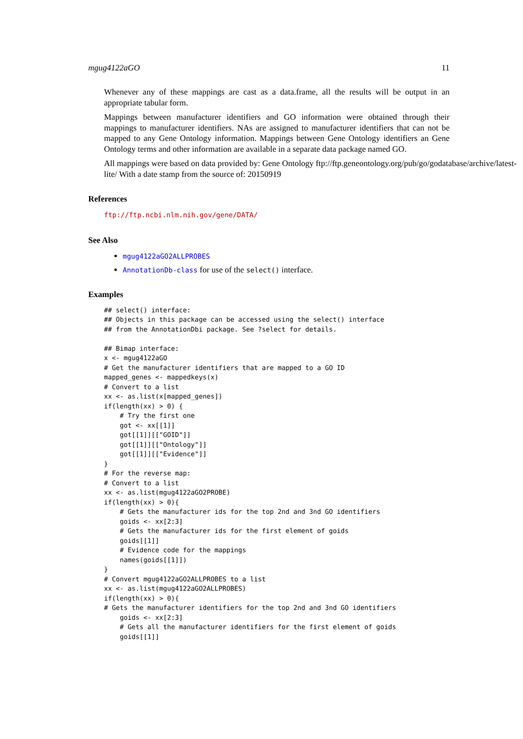mgug4122aGO 11
Whenever any of these mappings are cast as a data.frame, all the results will be output in an appropriate tabular form.
Mappings between manufacturer identifiers and GO information were obtained through their mappings to manufacturer identifiers. NAs are assigned to manufacturer identifiers that can not be mapped to any Gene Ontology information. Mappings between Gene Ontology identifiers an Gene Ontology terms and other information are available in a separate data package named GO.
All mappings were based on data provided by: Gene Ontology ftp://ftp.geneontology.org/pub/go/godatabase/archive/latest-
lite/ With a date stamp from the source of: 20150919
References
ftp://ftp.ncbi.nlm.nih.gov/gene/DATA/
See Also
mgug4122aGO2ALLPROBES
AnnotationDb-class for use of the select() interface.
Examples
## select() interface:
## Objects in this package can be accessed using the select() interface
## from the AnnotationDbi package. See ?select for details.

## Bimap interface:
x <- mgug4122aGO
# Get the manufacturer identifiers that are mapped to a GO ID
mapped_genes <- mappedkeys(x)
# Convert to a list
xx <- as.list(x[mapped_genes])
if(length(xx) > 0) {
    # Try the first one
    got <- xx[[1]]
    got[[1]][["GOID"]]
    got[[1]][["Ontology"]]
    got[[1]][["Evidence"]]
}
# For the reverse map:
# Convert to a list
xx <- as.list(mgug4122aGO2PROBE)
if(length(xx) > 0){
    # Gets the manufacturer ids for the top 2nd and 3nd GO identifiers
    goids <- xx[2:3]
    # Gets the manufacturer ids for the first element of goids
    goids[[1]]
    # Evidence code for the mappings
    names(goids[[1]])
}
# Convert mgug4122aGO2ALLPROBES to a list
xx <- as.list(mgug4122aGO2ALLPROBES)
if(length(xx) > 0){
# Gets the manufacturer identifiers for the top 2nd and 3nd GO identifiers
    goids <- xx[2:3]
    # Gets all the manufacturer identifiers for the first element of goids
    goids[[1]]